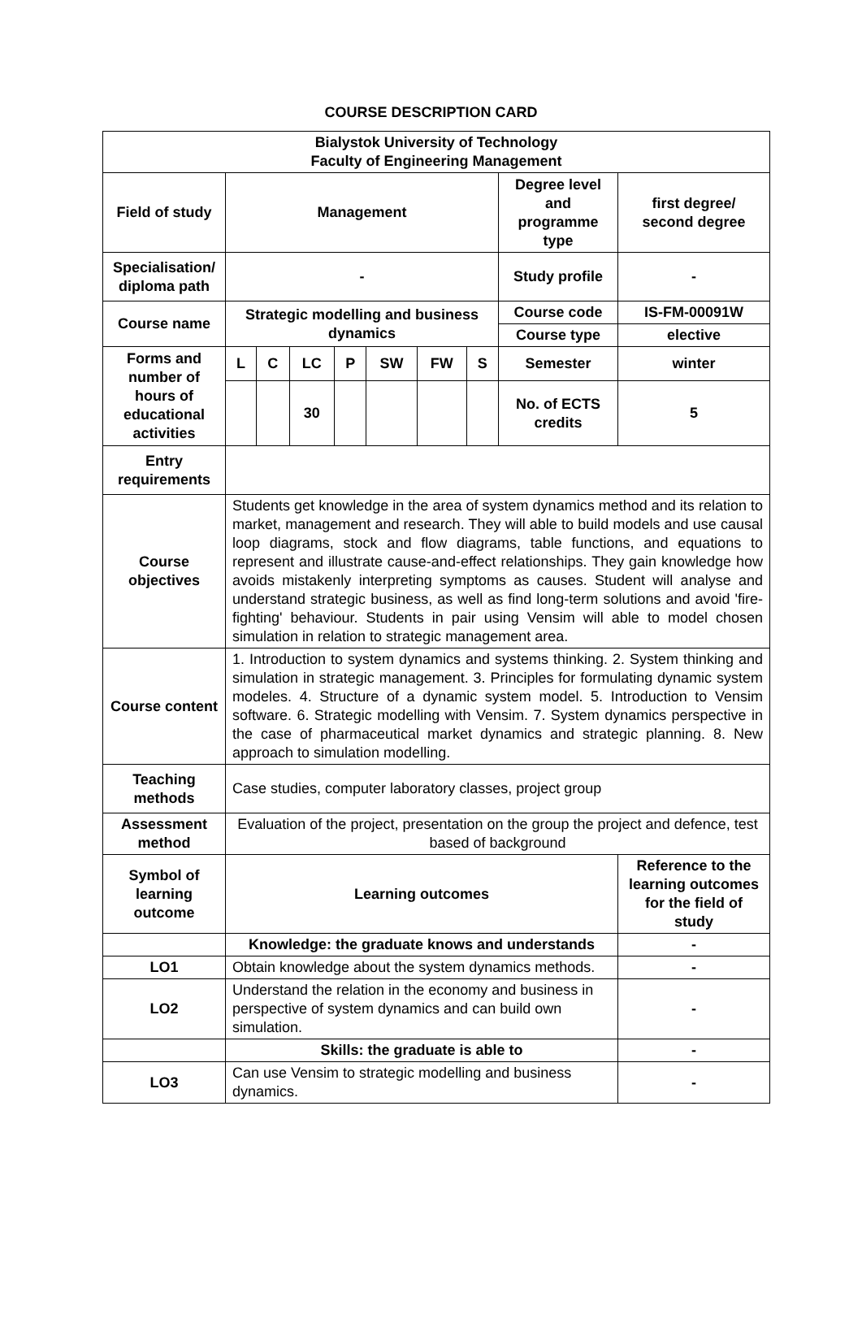COURSE DESCRIPTION CARD
| Bialystok University of Technology Faculty of Engineering Management | | | | | | | | | |
| Field of study | Management | | | | | | | Degree level and programme type | first degree/ second degree |
| Specialisation/ diploma path | - | | | | | | | Study profile | - |
| Course name | Strategic modelling and business dynamics | | | | | | | Course code | IS-FM-00091W |
| | | | | | | | | Course type | elective |
| Forms and number of hours of educational activities | L | C | LC | P | SW | FW | S | Semester | winter |
| | | | 30 | | | | | No. of ECTS credits | 5 |
| Entry requirements | | | | | | | | | |
| Course objectives | Students get knowledge in the area of system dynamics method and its relation to market, management and research. They will able to build models and use causal loop diagrams, stock and flow diagrams, table functions, and equations to represent and illustrate cause-and-effect relationships. They gain knowledge how avoids mistakenly interpreting symptoms as causes. Student will analyse and understand strategic business, as well as find long-term solutions and avoid 'fire-fighting' behaviour. Students in pair using Vensim will able to model chosen simulation in relation to strategic management area. | | | | | | | | |
| Course content | 1. Introduction to system dynamics and systems thinking. 2. System thinking and simulation in strategic management. 3. Principles for formulating dynamic system modeles. 4. Structure of a dynamic system model. 5. Introduction to Vensim software. 6. Strategic modelling with Vensim. 7. System dynamics perspective in the case of pharmaceutical market dynamics and strategic planning. 8. New approach to simulation modelling. | | | | | | | | |
| Teaching methods | Case studies, computer laboratory classes, project group | | | | | | | | |
| Assessment method | Evaluation of the project, presentation on the group the project and defence, test based of background | | | | | | | | |
| Symbol of learning outcome | Learning outcomes | | | | | | | | Reference to the learning outcomes for the field of study |
| | Knowledge: the graduate knows and understands | | | | | | | | - |
| LO1 | Obtain knowledge about the system dynamics methods. | | | | | | | | - |
| LO2 | Understand the relation in the economy and business in perspective of system dynamics and can build own simulation. | | | | | | | | - |
| | Skills: the graduate is able to | | | | | | | | - |
| LO3 | Can use Vensim to strategic modelling and business dynamics. | | | | | | | | - |